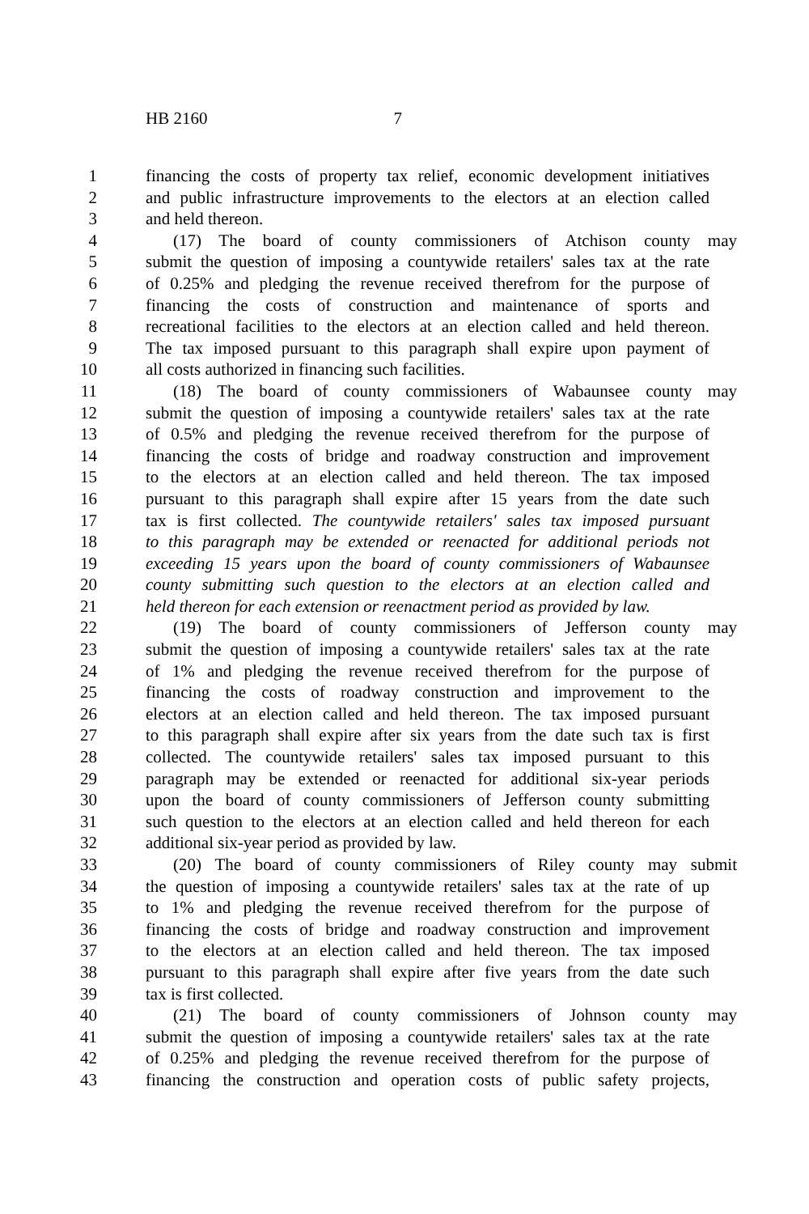HB 2160 7
1 financing the costs of property tax relief, economic development initiatives
2 and public infrastructure improvements to the electors at an election called
3 and held thereon.
4 (17) The board of county commissioners of Atchison county may
5 submit the question of imposing a countywide retailers' sales tax at the rate
6 of 0.25% and pledging the revenue received therefrom for the purpose of
7 financing the costs of construction and maintenance of sports and
8 recreational facilities to the electors at an election called and held thereon.
9 The tax imposed pursuant to this paragraph shall expire upon payment of
10 all costs authorized in financing such facilities.
11 (18) The board of county commissioners of Wabaunsee county may
12 submit the question of imposing a countywide retailers' sales tax at the rate
13 of 0.5% and pledging the revenue received therefrom for the purpose of
14 financing the costs of bridge and roadway construction and improvement
15 to the electors at an election called and held thereon. The tax imposed
16 pursuant to this paragraph shall expire after 15 years from the date such
17 tax is first collected. The countywide retailers' sales tax imposed pursuant
18 to this paragraph may be extended or reenacted for additional periods not
19 exceeding 15 years upon the board of county commissioners of Wabaunsee
20 county submitting such question to the electors at an election called and
21 held thereon for each extension or reenactment period as provided by law.
22 (19) The board of county commissioners of Jefferson county may
23 submit the question of imposing a countywide retailers' sales tax at the rate
24 of 1% and pledging the revenue received therefrom for the purpose of
25 financing the costs of roadway construction and improvement to the
26 electors at an election called and held thereon. The tax imposed pursuant
27 to this paragraph shall expire after six years from the date such tax is first
28 collected. The countywide retailers' sales tax imposed pursuant to this
29 paragraph may be extended or reenacted for additional six-year periods
30 upon the board of county commissioners of Jefferson county submitting
31 such question to the electors at an election called and held thereon for each
32 additional six-year period as provided by law.
33 (20) The board of county commissioners of Riley county may submit
34 the question of imposing a countywide retailers' sales tax at the rate of up
35 to 1% and pledging the revenue received therefrom for the purpose of
36 financing the costs of bridge and roadway construction and improvement
37 to the electors at an election called and held thereon. The tax imposed
38 pursuant to this paragraph shall expire after five years from the date such
39 tax is first collected.
40 (21) The board of county commissioners of Johnson county may
41 submit the question of imposing a countywide retailers' sales tax at the rate
42 of 0.25% and pledging the revenue received therefrom for the purpose of
43 financing the construction and operation costs of public safety projects,